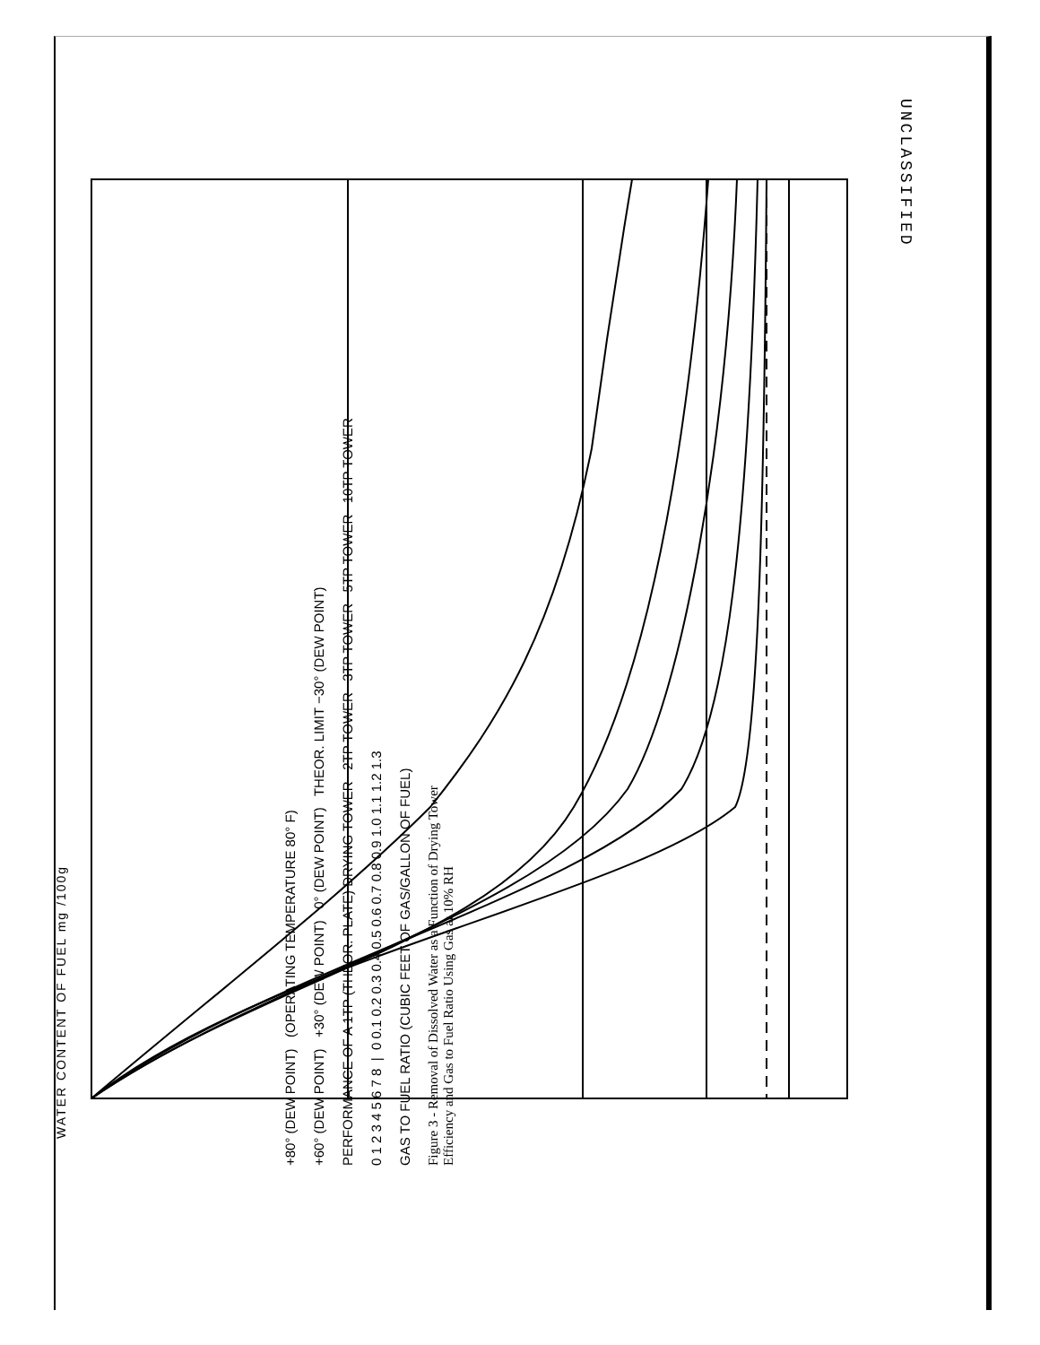WATER CONTENT OF FUEL mg /100g
+80° (DEW POINT) (OPERATING TEMPERATURE 80° F)
+60° (DEW POINT) +30° (DEW POINT) 0° (DEW POINT) THEOR. LIMIT −30° (DEW POINT)
PERFORMANCE OF A 1TP (THEOR. PLATE) DRYING TOWER 2TP TOWER 3TP TOWER 5TP TOWER 10TP TOWER
0 1 2 3 4 5 6 7 8 | 0 0.1 0.2 0.3 0.4 0.5 0.6 0.7 0.8 0.9 1.0 1.1 1.2 1.3
GAS TO FUEL RATIO (CUBIC FEET OF GAS/GALLON OF FUEL)
Figure 3 - Removal of Dissolved Water as a Function of Drying Tower
Efficiency and Gas to Fuel Ratio Using Gas at 10% RH
UNCLASSIFIED